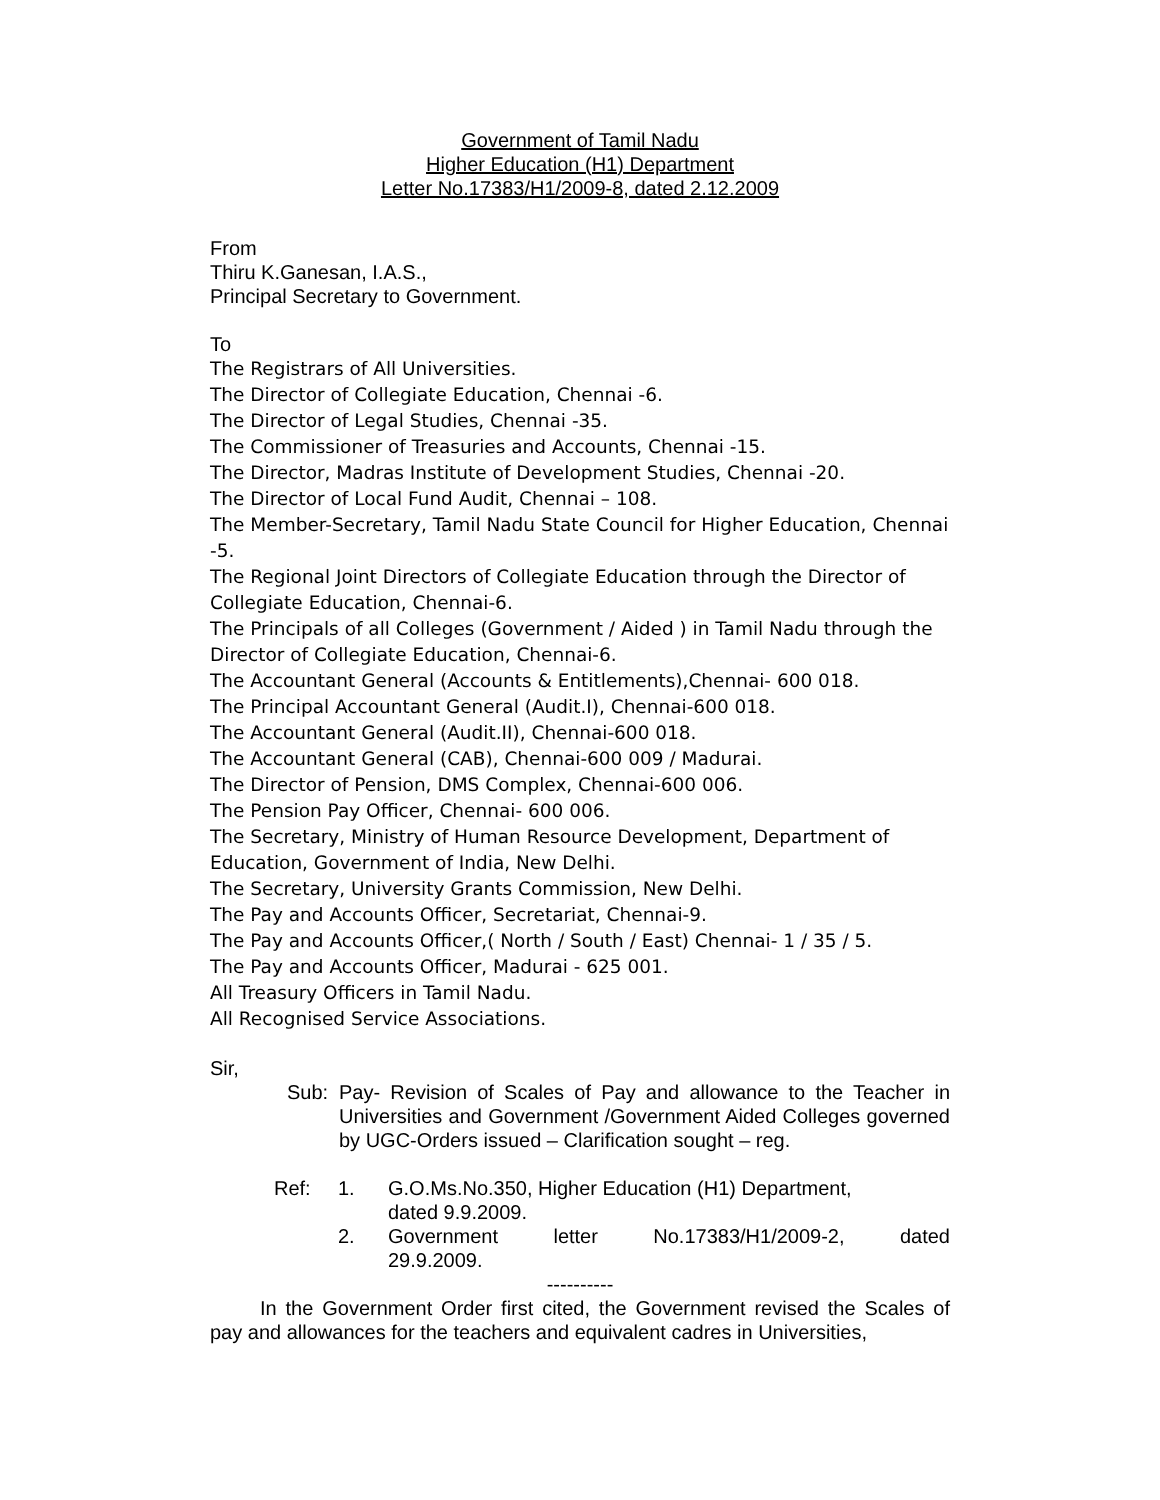Government of Tamil Nadu
Higher Education (H1) Department
Letter No.17383/H1/2009-8, dated 2.12.2009
From
Thiru K.Ganesan, I.A.S.,
Principal Secretary to Government.
To
The Registrars of All Universities.
The Director of Collegiate Education, Chennai -6.
The Director of Legal Studies, Chennai -35.
The Commissioner of Treasuries and Accounts, Chennai -15.
The Director, Madras Institute of Development Studies, Chennai -20.
The Director of Local Fund Audit, Chennai – 108.
The Member-Secretary, Tamil Nadu State Council for Higher Education, Chennai -5.
The Regional Joint Directors of Collegiate Education through the Director of Collegiate Education, Chennai-6.
The Principals of all Colleges (Government / Aided ) in Tamil Nadu through the Director of Collegiate Education, Chennai-6.
The Accountant General (Accounts & Entitlements),Chennai- 600 018.
The Principal Accountant General (Audit.I), Chennai-600 018.
The Accountant General (Audit.II), Chennai-600 018.
The Accountant General (CAB), Chennai-600 009 / Madurai.
The Director of Pension, DMS Complex, Chennai-600 006.
The Pension Pay Officer, Chennai- 600 006.
The Secretary, Ministry of Human Resource Development, Department of Education, Government of India, New Delhi.
The Secretary, University Grants Commission, New Delhi.
The Pay and Accounts Officer, Secretariat, Chennai-9.
The Pay and Accounts Officer,( North / South / East) Chennai- 1 / 35 / 5.
The Pay and Accounts Officer, Madurai - 625 001.
All Treasury Officers in Tamil Nadu.
All Recognised Service Associations.
Sir,
Sub: Pay- Revision of Scales of Pay and allowance to the Teacher in Universities and Government /Government Aided Colleges governed by UGC-Orders issued – Clarification sought – reg.
Ref: 1. G.O.Ms.No.350, Higher Education (H1) Department,
dated 9.9.2009.
2. Government letter No.17383/H1/2009-2, dated
29.9.2009.
----------
In the Government Order first cited, the Government revised the Scales of pay and allowances for the teachers and equivalent cadres in Universities,